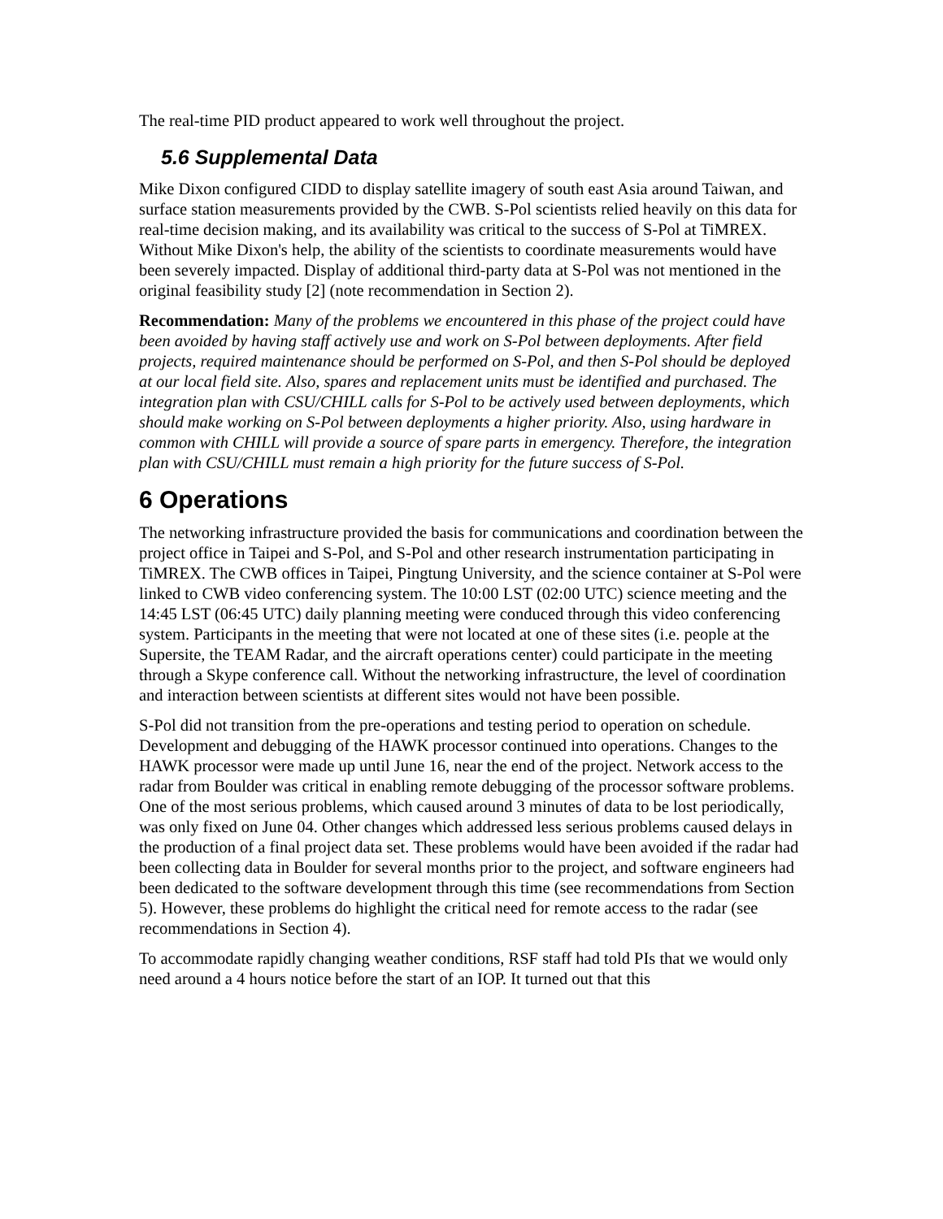The real-time PID product appeared to work well throughout the project.
5.6 Supplemental Data
Mike Dixon configured CIDD to display satellite imagery of south east Asia around Taiwan, and surface station measurements provided by the CWB. S-Pol scientists relied heavily on this data for real-time decision making, and its availability was critical to the success of S-Pol at TiMREX. Without Mike Dixon's help, the ability of the scientists to coordinate measurements would have been severely impacted. Display of additional third-party data at S-Pol was not mentioned in the original feasibility study [2] (note recommendation in Section 2).
Recommendation: Many of the problems we encountered in this phase of the project could have been avoided by having staff actively use and work on S-Pol between deployments. After field projects, required maintenance should be performed on S-Pol, and then S-Pol should be deployed at our local field site. Also, spares and replacement units must be identified and purchased. The integration plan with CSU/CHILL calls for S-Pol to be actively used between deployments, which should make working on S-Pol between deployments a higher priority. Also, using hardware in common with CHILL will provide a source of spare parts in emergency. Therefore, the integration plan with CSU/CHILL must remain a high priority for the future success of S-Pol.
6 Operations
The networking infrastructure provided the basis for communications and coordination between the project office in Taipei and S-Pol, and S-Pol and other research instrumentation participating in TiMREX. The CWB offices in Taipei, Pingtung University, and the science container at S-Pol were linked to CWB video conferencing system. The 10:00 LST (02:00 UTC) science meeting and the 14:45 LST (06:45 UTC) daily planning meeting were conduced through this video conferencing system. Participants in the meeting that were not located at one of these sites (i.e. people at the Supersite, the TEAM Radar, and the aircraft operations center) could participate in the meeting through a Skype conference call. Without the networking infrastructure, the level of coordination and interaction between scientists at different sites would not have been possible.
S-Pol did not transition from the pre-operations and testing period to operation on schedule. Development and debugging of the HAWK processor continued into operations. Changes to the HAWK processor were made up until June 16, near the end of the project. Network access to the radar from Boulder was critical in enabling remote debugging of the processor software problems. One of the most serious problems, which caused around 3 minutes of data to be lost periodically, was only fixed on June 04. Other changes which addressed less serious problems caused delays in the production of a final project data set. These problems would have been avoided if the radar had been collecting data in Boulder for several months prior to the project, and software engineers had been dedicated to the software development through this time (see recommendations from Section 5). However, these problems do highlight the critical need for remote access to the radar (see recommendations in Section 4).
To accommodate rapidly changing weather conditions, RSF staff had told PIs that we would only need around a 4 hours notice before the start of an IOP. It turned out that this